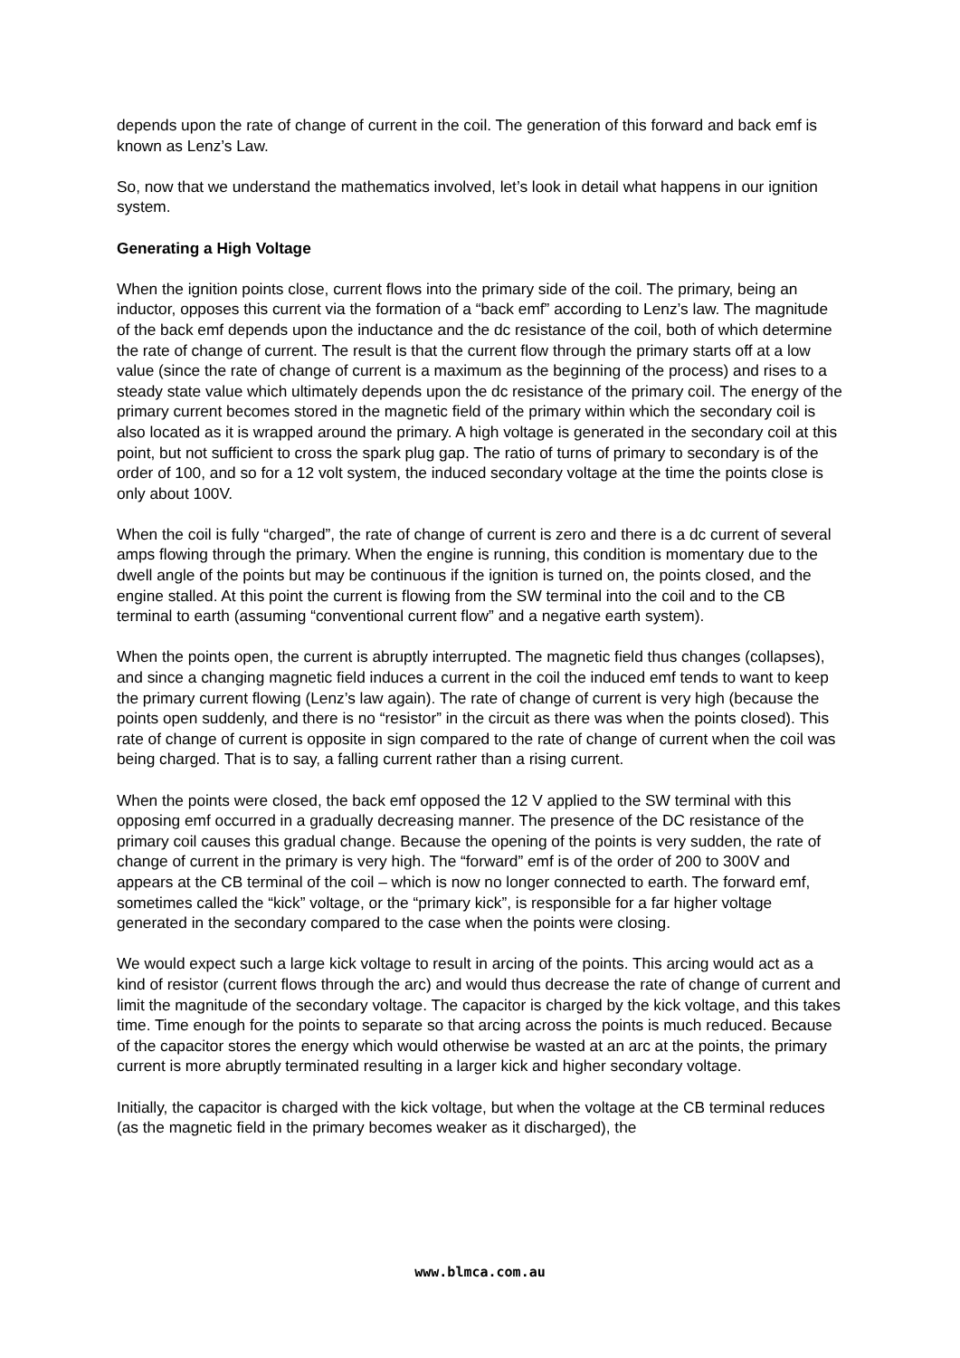depends upon the rate of change of current in the coil. The generation of this forward and back emf is known as Lenz’s Law.
So, now that we understand the mathematics involved, let’s look in detail what happens in our ignition system.
Generating a High Voltage
When the ignition points close, current flows into the primary side of the coil. The primary, being an inductor, opposes this current via the formation of a “back emf” according to Lenz’s law. The magnitude of the back emf depends upon the inductance and the dc resistance of the coil, both of which determine the rate of change of current. The result is that the current flow through the primary starts off at a low value (since the rate of change of current is a maximum as the beginning of the process) and rises to a steady state value which ultimately depends upon the dc resistance of the primary coil. The energy of the primary current becomes stored in the magnetic field of the primary within which the secondary coil is also located as it is wrapped around the primary. A high voltage is generated in the secondary coil at this point, but not sufficient to cross the spark plug gap. The ratio of turns of primary to secondary is of the order of 100, and so for a 12 volt system, the induced secondary voltage at the time the points close is only about 100V.
When the coil is fully “charged”, the rate of change of current is zero and there is a dc current of several amps flowing through the primary. When the engine is running, this condition is momentary due to the dwell angle of the points but may be continuous if the ignition is turned on, the points closed, and the engine stalled. At this point the current is flowing from the SW terminal into the coil and to the CB terminal to earth (assuming “conventional current flow” and a negative earth system).
When the points open, the current is abruptly interrupted. The magnetic field thus changes (collapses), and since a changing magnetic field induces a current in the coil the induced emf tends to want to keep the primary current flowing (Lenz’s law again). The rate of change of current is very high (because the points open suddenly, and there is no “resistor” in the circuit as there was when the points closed). This rate of change of current is opposite in sign compared to the rate of change of current when the coil was being charged. That is to say, a falling current rather than a rising current.
When the points were closed, the back emf opposed the 12 V applied to the SW terminal with this opposing emf occurred in a gradually decreasing manner. The presence of the DC resistance of the primary coil causes this gradual change. Because the opening of the points is very sudden, the rate of change of current in the primary is very high. The “forward” emf is of the order of 200 to 300V and appears at the CB terminal of the coil – which is now no longer connected to earth. The forward emf, sometimes called the “kick” voltage, or the “primary kick”, is responsible for a far higher voltage generated in the secondary compared to the case when the points were closing.
We would expect such a large kick voltage to result in arcing of the points. This arcing would act as a kind of resistor (current flows through the arc) and would thus decrease the rate of change of current and limit the magnitude of the secondary voltage. The capacitor is charged by the kick voltage, and this takes time. Time enough for the points to separate so that arcing across the points is much reduced. Because of the capacitor stores the energy which would otherwise be wasted at an arc at the points, the primary current is more abruptly terminated resulting in a larger kick and higher secondary voltage.
Initially, the capacitor is charged with the kick voltage, but when the voltage at the CB terminal reduces (as the magnetic field in the primary becomes weaker as it discharged), the
www.blmca.com.au